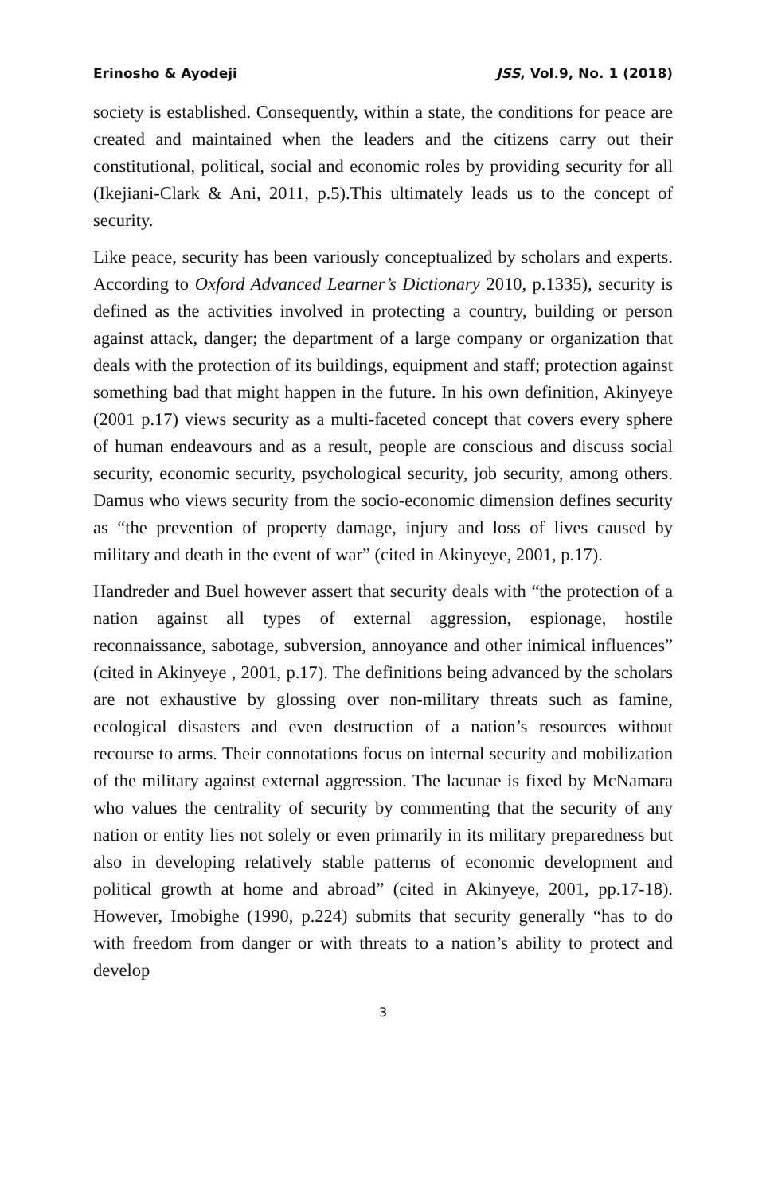Erinosho & Ayodeji JSS, Vol.9, No. 1 (2018)
society is established. Consequently, within a state, the conditions for peace are created and maintained when the leaders and the citizens carry out their constitutional, political, social and economic roles by providing security for all (Ikejiani-Clark & Ani, 2011, p.5).This ultimately leads us to the concept of security.
Like peace, security has been variously conceptualized by scholars and experts. According to Oxford Advanced Learner’s Dictionary 2010, p.1335), security is defined as the activities involved in protecting a country, building or person against attack, danger; the department of a large company or organization that deals with the protection of its buildings, equipment and staff; protection against something bad that might happen in the future. In his own definition, Akinyeye (2001 p.17) views security as a multi-faceted concept that covers every sphere of human endeavours and as a result, people are conscious and discuss social security, economic security, psychological security, job security, among others. Damus who views security from the socio-economic dimension defines security as “the prevention of property damage, injury and loss of lives caused by military and death in the event of war” (cited in Akinyeye, 2001, p.17).
Handreder and Buel however assert that security deals with “the protection of a nation against all types of external aggression, espionage, hostile reconnaissance, sabotage, subversion, annoyance and other inimical influences” (cited in Akinyeye , 2001, p.17). The definitions being advanced by the scholars are not exhaustive by glossing over non-military threats such as famine, ecological disasters and even destruction of a nation’s resources without recourse to arms. Their connotations focus on internal security and mobilization of the military against external aggression. The lacunae is fixed by McNamara who values the centrality of security by commenting that the security of any nation or entity lies not solely or even primarily in its military preparedness but also in developing relatively stable patterns of economic development and political growth at home and abroad” (cited in Akinyeye, 2001, pp.17-18). However, Imobighe (1990, p.224) submits that security generally “has to do with freedom from danger or with threats to a nation’s ability to protect and develop
3